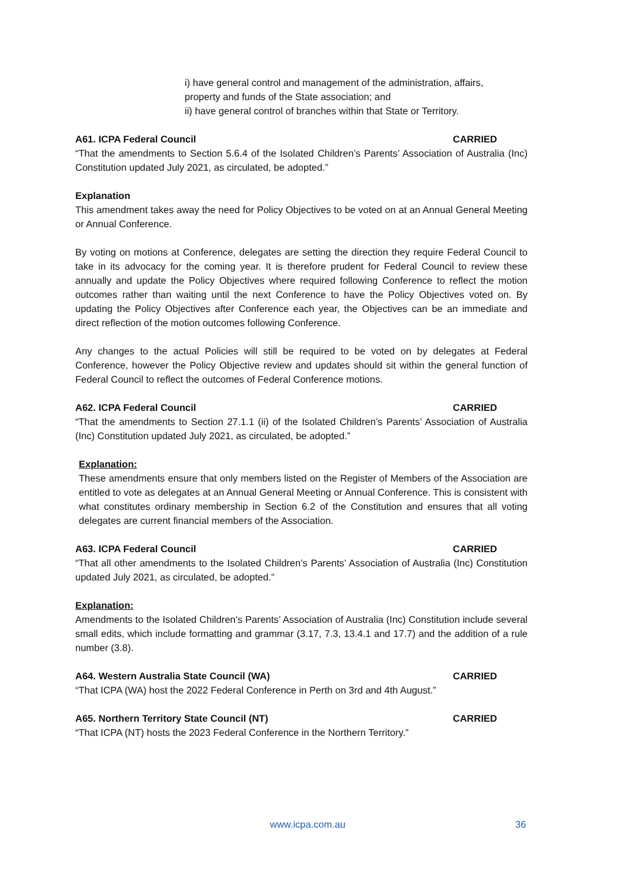i) have general control and management of the administration, affairs,
property and funds of the State association; and
ii) have general control of branches within that State or Territory.
A61. ICPA Federal Council CARRIED
“That the amendments to Section 5.6.4 of the Isolated Children’s Parents’ Association of Australia (Inc) Constitution updated July 2021, as circulated, be adopted.”
Explanation
This amendment takes away the need for Policy Objectives to be voted on at an Annual General Meeting or Annual Conference.
By voting on motions at Conference, delegates are setting the direction they require Federal Council to take in its advocacy for the coming year. It is therefore prudent for Federal Council to review these annually and update the Policy Objectives where required following Conference to reflect the motion outcomes rather than waiting until the next Conference to have the Policy Objectives voted on. By updating the Policy Objectives after Conference each year, the Objectives can be an immediate and direct reflection of the motion outcomes following Conference.
Any changes to the actual Policies will still be required to be voted on by delegates at Federal Conference, however the Policy Objective review and updates should sit within the general function of Federal Council to reflect the outcomes of Federal Conference motions.
A62. ICPA Federal Council CARRIED
“That the amendments to Section 27.1.1 (ii) of the Isolated Children’s Parents’ Association of Australia (Inc) Constitution updated July 2021, as circulated, be adopted.”
Explanation:
These amendments ensure that only members listed on the Register of Members of the Association are entitled to vote as delegates at an Annual General Meeting or Annual Conference. This is consistent with what constitutes ordinary membership in Section 6.2 of the Constitution and ensures that all voting delegates are current financial members of the Association.
A63. ICPA Federal Council CARRIED
“That all other amendments to the Isolated Children’s Parents’ Association of Australia (Inc) Constitution updated July 2021, as circulated, be adopted.”
Explanation:
Amendments to the Isolated Children’s Parents’ Association of Australia (Inc) Constitution include several small edits, which include formatting and grammar (3.17, 7.3, 13.4.1 and 17.7) and the addition of a rule number (3.8).
A64. Western Australia State Council (WA) CARRIED
“That ICPA (WA) host the 2022 Federal Conference in Perth on 3rd and 4th August.”
A65. Northern Territory State Council (NT) CARRIED
“That ICPA (NT) hosts the 2023 Federal Conference in the Northern Territory.”
www.icpa.com.au 36